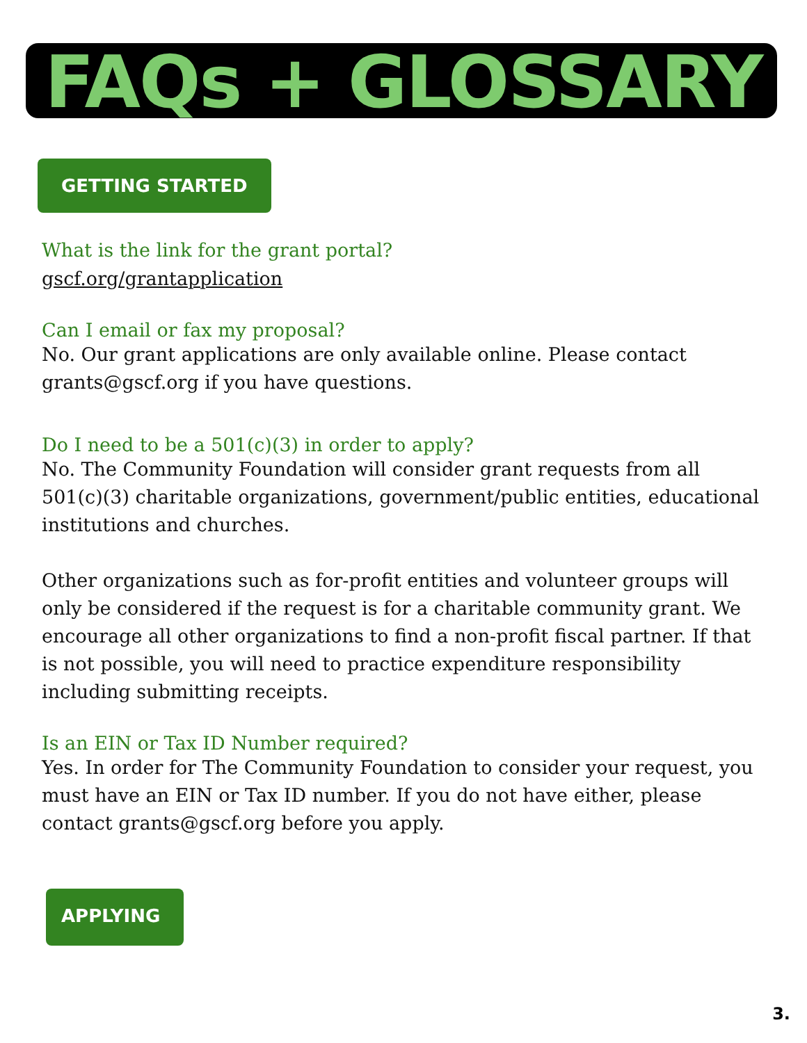FAQs + GLOSSARY
GETTING STARTED
What is the link for the grant portal?
gscf.org/grantapplication
Can I email or fax my proposal?
No. Our grant applications are only available online. Please contact grants@gscf.org if you have questions.
Do I need to be a 501(c)(3) in order to apply?
No. The Community Foundation will consider grant requests from all 501(c)(3) charitable organizations, government/public entities, educational institutions and churches.
Other organizations such as for-profit entities and volunteer groups will only be considered if the request is for a charitable community grant. We encourage all other organizations to find a non-profit fiscal partner. If that is not possible, you will need to practice expenditure responsibility including submitting receipts.
Is an EIN or Tax ID Number required?
Yes. In order for The Community Foundation to consider your request, you must have an EIN or Tax ID number. If you do not have either, please contact grants@gscf.org before you apply.
APPLYING
3.